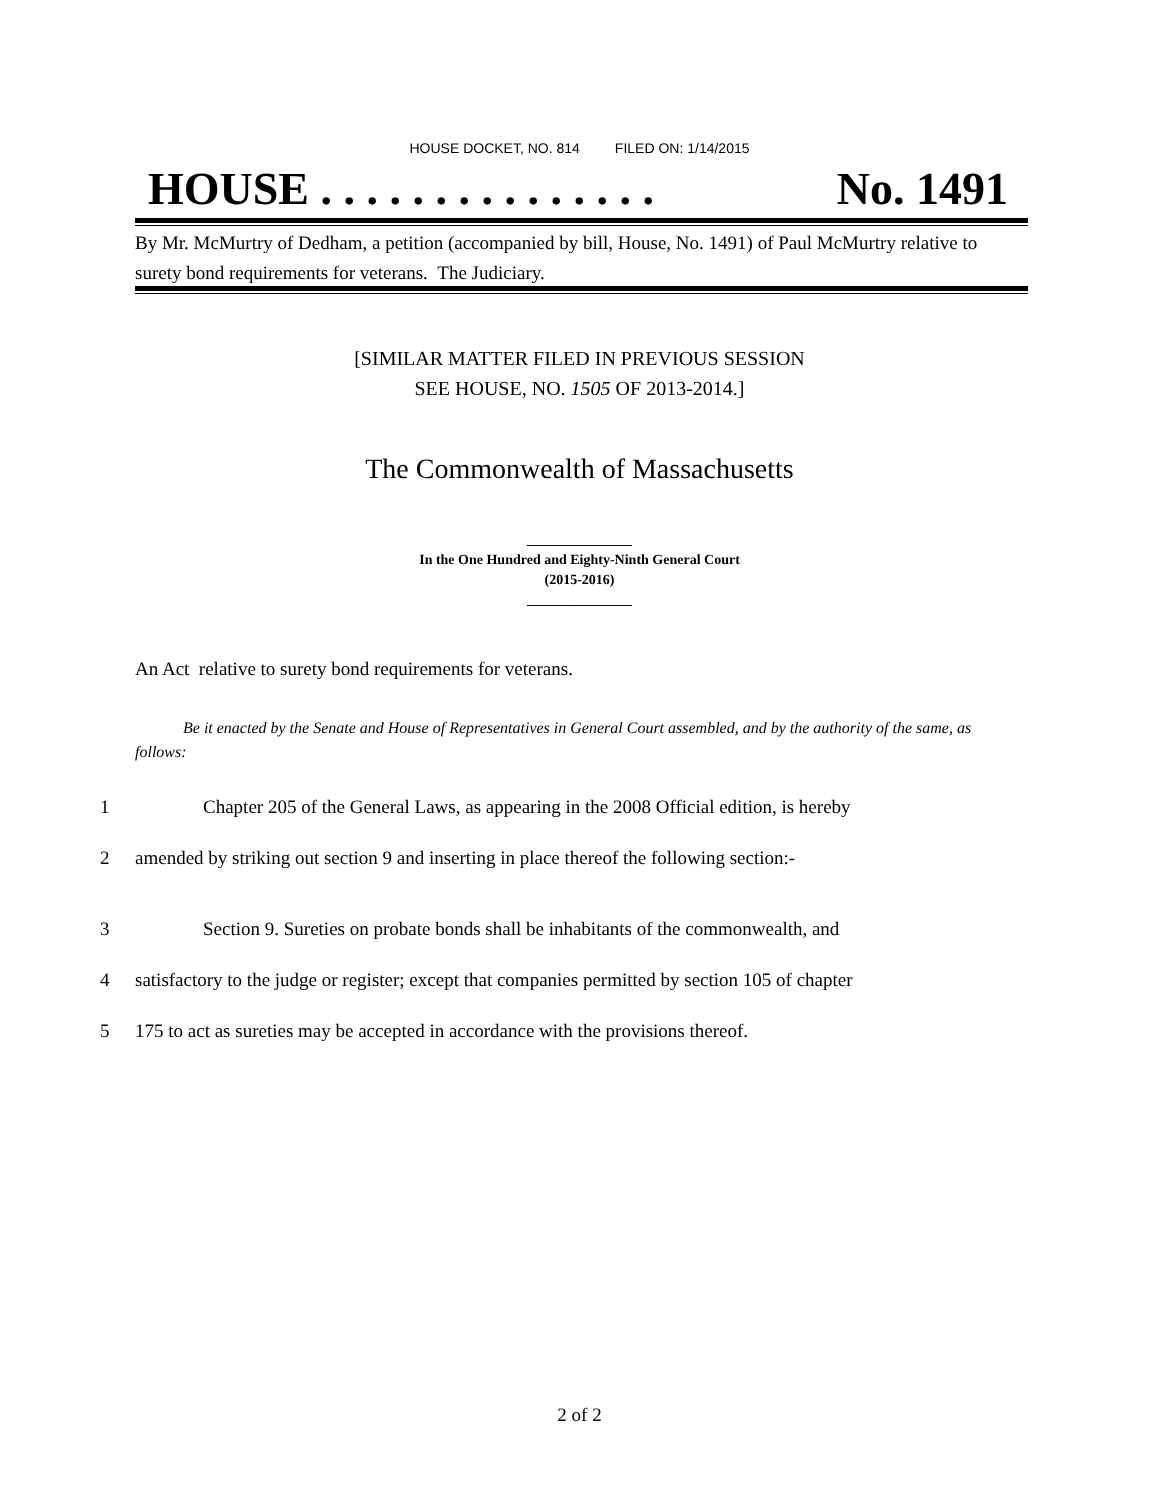HOUSE DOCKET, NO. 814 FILED ON: 1/14/2015
HOUSE . . . . . . . . . . . . . . . No. 1491
By Mr. McMurtry of Dedham, a petition (accompanied by bill, House, No. 1491) of Paul McMurtry relative to surety bond requirements for veterans. The Judiciary.
[SIMILAR MATTER FILED IN PREVIOUS SESSION
SEE HOUSE, NO. 1505 OF 2013-2014.]
The Commonwealth of Massachusetts
_______________
In the One Hundred and Eighty-Ninth General Court
(2015-2016)
_______________
An Act relative to surety bond requirements for veterans.
Be it enacted by the Senate and House of Representatives in General Court assembled, and by the authority of the same, as follows:
1 Chapter 205 of the General Laws, as appearing in the 2008 Official edition, is hereby
2 amended by striking out section 9 and inserting in place thereof the following section:-
3 Section 9. Sureties on probate bonds shall be inhabitants of the commonwealth, and
4 satisfactory to the judge or register; except that companies permitted by section 105 of chapter
5 175 to act as sureties may be accepted in accordance with the provisions thereof.
2 of 2